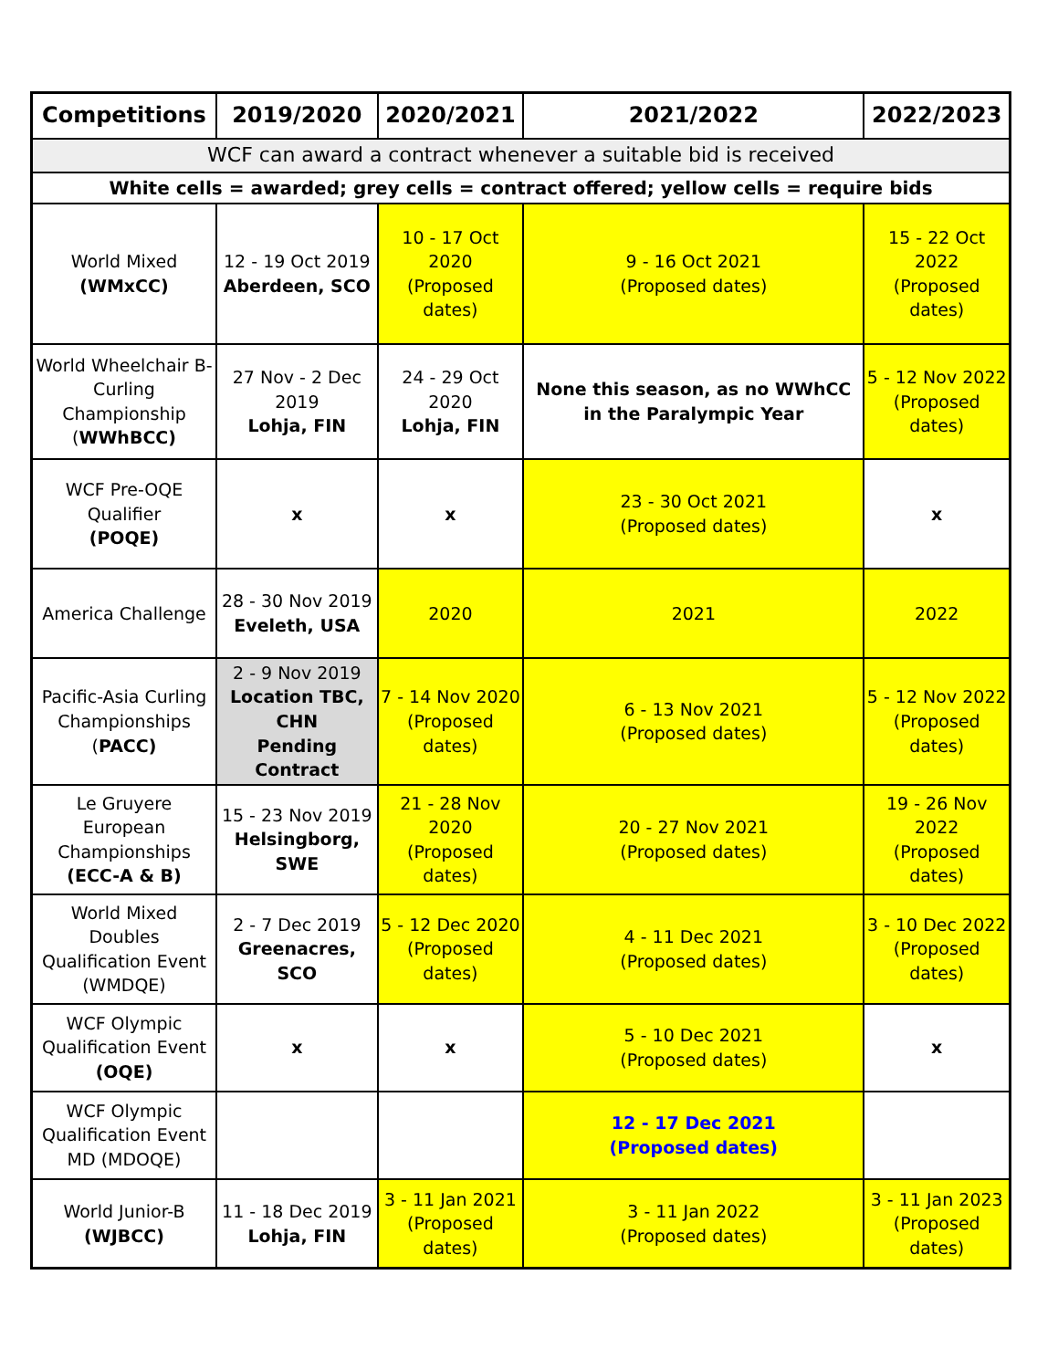| Competitions | 2019/2020 | 2020/2021 | 2021/2022 | 2022/2023 |
| --- | --- | --- | --- | --- |
| WCF can award a contract whenever a suitable bid is received | | | | |
| White cells = awarded; grey cells = contract offered; yellow cells = require bids | | | | |
| World Mixed (WMxCC) | 12 - 19 Oct 2019 Aberdeen, SCO | 10 - 17 Oct 2020 (Proposed dates) | 9 - 16 Oct 2021 (Proposed dates) | 15 - 22 Oct 2022 (Proposed dates) |
| World Wheelchair B-Curling Championship ( WWhBCC) | 27 Nov - 2 Dec 2019 Lohja, FIN | 24 - 29 Oct 2020 Lohja, FIN | None this season, as no WWhCC in the Paralympic Year | 5 - 12 Nov 2022 (Proposed dates) |
| WCF Pre-OQE Qualifier (POQE) | x | x | 23 - 30 Oct 2021 (Proposed dates) | x |
| America Challenge | 28 - 30 Nov 2019 Eveleth, USA | 2020 | 2021 | 2022 |
| Pacific-Asia Curling Championships ( PACC) | 2 - 9 Nov 2019 Location TBC, CHN Pending Contract | 7 - 14 Nov 2020 (Proposed dates) | 6 - 13 Nov 2021 (Proposed dates) | 5 - 12 Nov 2022 (Proposed dates) |
| Le Gruyere European Championships (ECC-A & B) | 15 - 23 Nov 2019 Helsingborg, SWE | 21 - 28 Nov 2020 (Proposed dates) | 20 - 27 Nov 2021 (Proposed dates) | 19 - 26 Nov 2022 (Proposed dates) |
| World Mixed Doubles Qualification Event (WMDQE) | 2 - 7 Dec 2019 Greenacres, SCO | 5 - 12 Dec 2020 (Proposed dates) | 4 - 11 Dec 2021 (Proposed dates) | 3 - 10 Dec 2022 (Proposed dates) |
| WCF Olympic Qualification Event (OQE) | x | x | 5 - 10 Dec 2021 (Proposed dates) | x |
| WCF Olympic Qualification Event MD (MDOQE) | | | 12 - 17 Dec 2021 (Proposed dates) | |
| World Junior-B (WJBCC) | 11 - 18 Dec 2019 Lohja, FIN | 3 - 11 Jan 2021 (Proposed dates) | 3 - 11 Jan 2022 (Proposed dates) | 3 - 11 Jan 2023 (Proposed dates) |